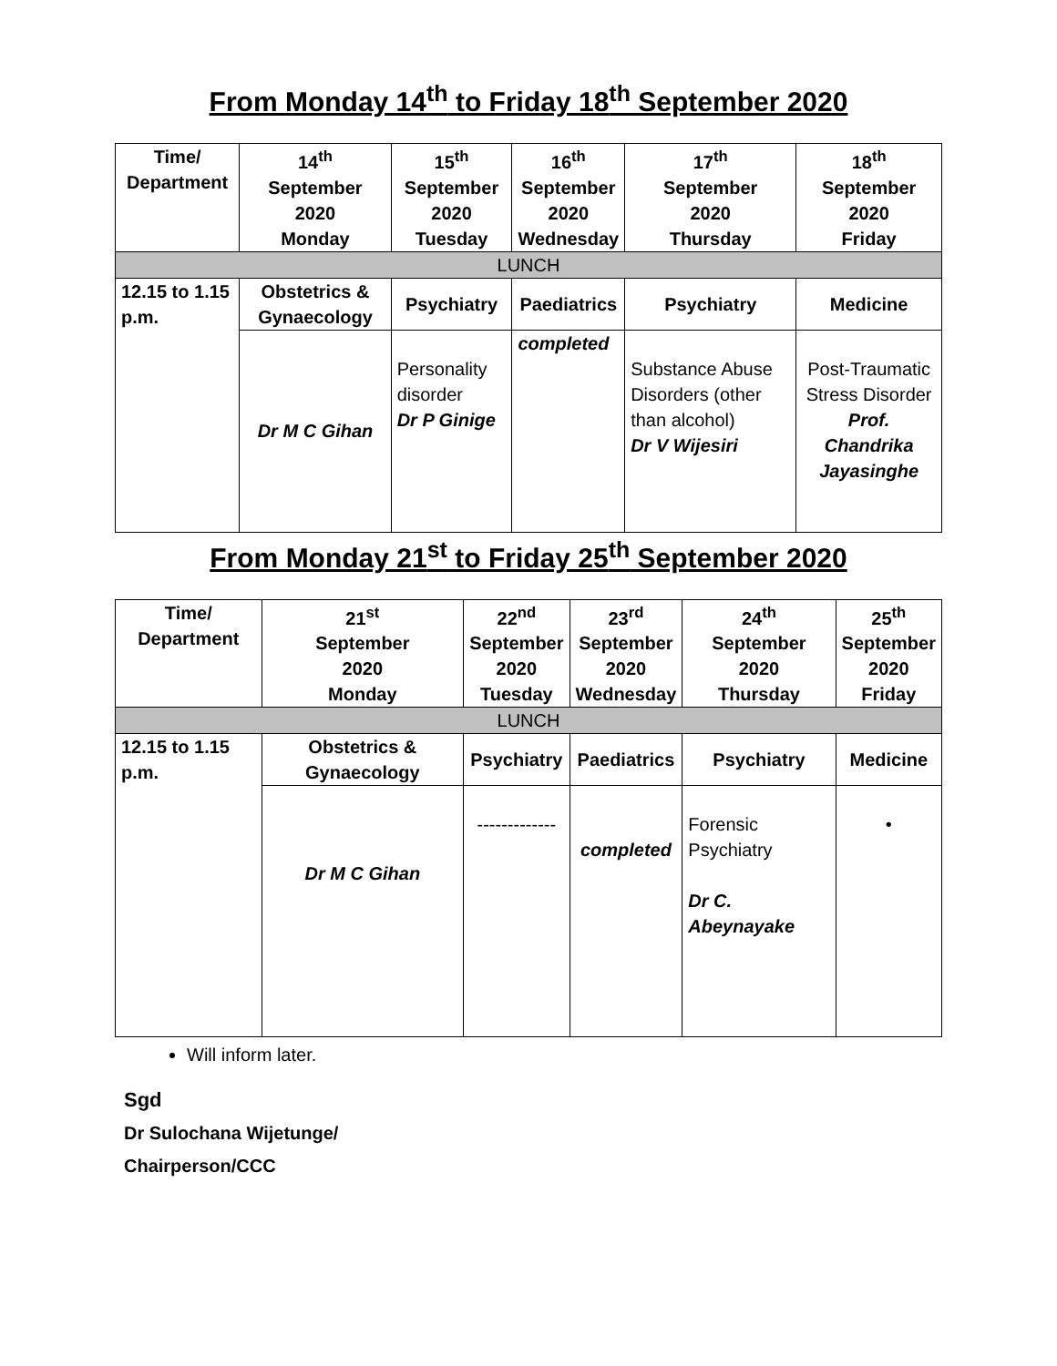From Monday 14<sup>th</sup> to Friday 18<sup>th</sup> September 2020
| Time/ Department | 14<sup>th</sup> September 2020 Monday | 15<sup>th</sup> September 2020 Tuesday | 16<sup>th</sup> September 2020 Wednesday | 17<sup>th</sup> September 2020 Thursday | 18<sup>th</sup> September 2020 Friday |
| --- | --- | --- | --- | --- | --- |
| LUNCH | | | | | |
| 12.15 to 1.15 p.m. | Obstetrics & Gynaecology | Psychiatry | Paediatrics | Psychiatry | Medicine |
| | Dr M C Gihan | Personality disorder Dr P Ginige | completed | Substance Abuse Disorders (other than alcohol) Dr V Wijesiri | Post-Traumatic Stress Disorder Prof. Chandrika Jayasinghe |
From Monday 21<sup>st</sup> to Friday 25<sup>th</sup> September 2020
| Time/ Department | 21<sup>st</sup> September 2020 Monday | 22<sup>nd</sup> September 2020 Tuesday | 23<sup>rd</sup> September 2020 Wednesday | 24<sup>th</sup> September 2020 Thursday | 25<sup>th</sup> September 2020 Friday |
| --- | --- | --- | --- | --- | --- |
| LUNCH | | | | | |
| 12.15 to 1.15 p.m. | Obstetrics & Gynaecology | Psychiatry | Paediatrics | Psychiatry | Medicine |
| | Dr M C Gihan | ------------- | completed | Forensic Psychiatry Dr C. Abeynayake | • |
Will inform later.
Sgd
Dr Sulochana Wijetunge/
Chairperson/CCC